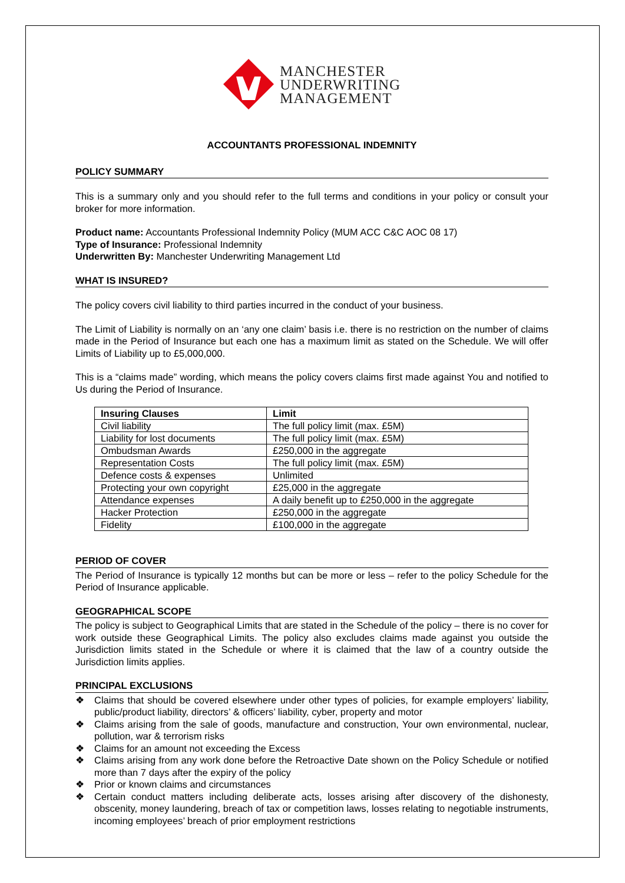MANCHESTER
UNDERWRITING
MANAGEMENT
ACCOUNTANTS PROFESSIONAL INDEMNITY
POLICY SUMMARY
This is a summary only and you should refer to the full terms and conditions in your policy or consult your broker for more information.
Product name: Accountants Professional Indemnity Policy (MUM ACC C&C AOC 08 17)
Type of Insurance: Professional Indemnity
Underwritten By: Manchester Underwriting Management Ltd
WHAT IS INSURED?
The policy covers civil liability to third parties incurred in the conduct of your business.
The Limit of Liability is normally on an ‘any one claim’ basis i.e. there is no restriction on the number of claims made in the Period of Insurance but each one has a maximum limit as stated on the Schedule. We will offer Limits of Liability up to £5,000,000.
This is a “claims made” wording, which means the policy covers claims first made against You and notified to Us during the Period of Insurance.
| Insuring Clauses | Limit |
| --- | --- |
| Civil liability | The full policy limit (max. £5M) |
| Liability for lost documents | The full policy limit (max. £5M) |
| Ombudsman Awards | £250,000 in the aggregate |
| Representation Costs | The full policy limit (max. £5M) |
| Defence costs & expenses | Unlimited |
| Protecting your own copyright | £25,000 in the aggregate |
| Attendance expenses | A daily benefit up to £250,000 in the aggregate |
| Hacker Protection | £250,000 in the aggregate |
| Fidelity | £100,000 in the aggregate |
PERIOD OF COVER
The Period of Insurance is typically 12 months but can be more or less – refer to the policy Schedule for the Period of Insurance applicable.
GEOGRAPHICAL SCOPE
The policy is subject to Geographical Limits that are stated in the Schedule of the policy – there is no cover for work outside these Geographical Limits. The policy also excludes claims made against you outside the Jurisdiction limits stated in the Schedule or where it is claimed that the law of a country outside the Jurisdiction limits applies.
PRINCIPAL EXCLUSIONS
❖ Claims that should be covered elsewhere under other types of policies, for example employers’ liability, public/product liability, directors’ & officers’ liability, cyber, property and motor
❖ Claims arising from the sale of goods, manufacture and construction, Your own environmental, nuclear, pollution, war & terrorism risks
❖ Claims for an amount not exceeding the Excess
❖ Claims arising from any work done before the Retroactive Date shown on the Policy Schedule or notified more than 7 days after the expiry of the policy
❖ Prior or known claims and circumstances
❖ Certain conduct matters including deliberate acts, losses arising after discovery of the dishonesty, obscenity, money laundering, breach of tax or competition laws, losses relating to negotiable instruments, incoming employees’ breach of prior employment restrictions